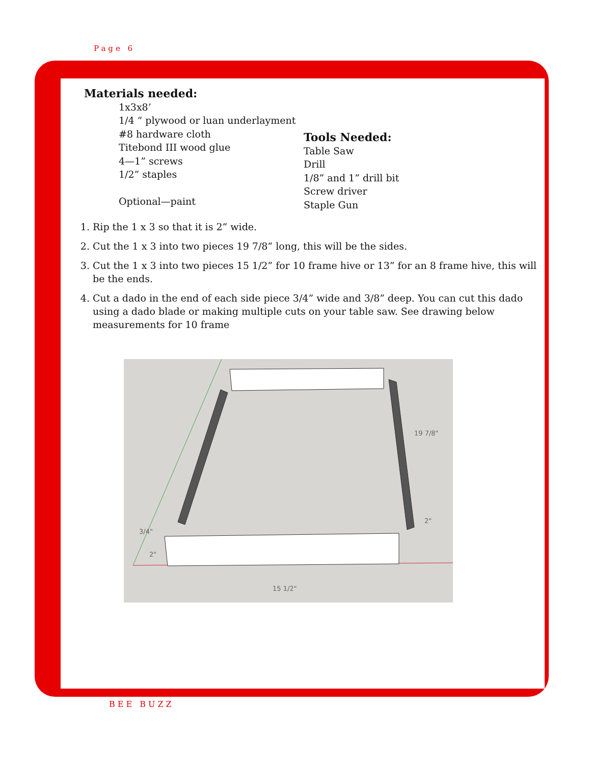Page 6
Materials needed:
1x3x8’
1/4 “ plywood or luan underlayment
#8 hardware cloth
Titebond III wood glue
4—1” screws
1/2” staples
Optional—paint
Tools Needed:
Table Saw
Drill
1/8” and 1” drill bit
Screw driver
Staple Gun
1. Rip the 1 x 3 so that it is 2” wide.
2. Cut the 1 x 3 into two pieces 19 7/8” long, this will be the sides.
3. Cut the 1 x 3 into two pieces 15 1/2” for 10 frame hive or 13” for an 8 frame hive, this will be the ends.
4. Cut a dado in the end of each side piece 3/4” wide and 3/8” deep. You can cut this dado using a dado blade or making multiple cuts on your table saw. See drawing below measurements for 10 frame
19 7/8"
2"
3/4"
2"
15 1/2"
BEE BUZZ